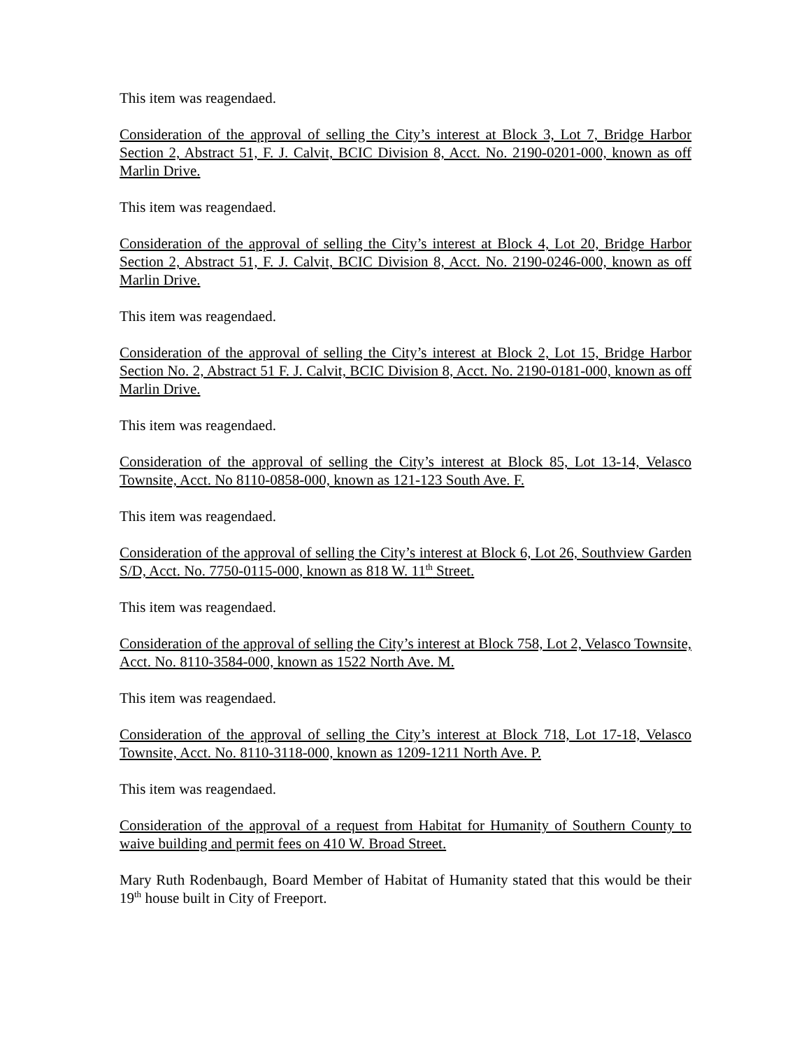This item was reagendaed.
Consideration of the approval of selling the City’s interest at Block 3, Lot 7, Bridge Harbor Section 2, Abstract 51, F. J. Calvit, BCIC Division 8, Acct. No. 2190-0201-000, known as off Marlin Drive.
This item was reagendaed.
Consideration of the approval of selling the City’s interest at Block 4, Lot 20, Bridge Harbor Section 2, Abstract 51, F. J. Calvit, BCIC Division 8, Acct. No. 2190-0246-000, known as off Marlin Drive.
This item was reagendaed.
Consideration of the approval of selling the City’s interest at Block 2, Lot 15, Bridge Harbor Section No. 2, Abstract 51 F. J. Calvit, BCIC Division 8, Acct. No. 2190-0181-000, known as off Marlin Drive.
This item was reagendaed.
Consideration of the approval of selling the City’s interest at Block 85, Lot 13-14, Velasco Townsite, Acct. No 8110-0858-000, known as 121-123 South Ave. F.
This item was reagendaed.
Consideration of the approval of selling the City’s interest at Block 6, Lot 26, Southview Garden S/D, Acct. No. 7750-0115-000, known as 818 W. 11<sup>th</sup> Street.
This item was reagendaed.
Consideration of the approval of selling the City’s interest at Block 758, Lot 2, Velasco Townsite, Acct. No. 8110-3584-000, known as 1522 North Ave. M.
This item was reagendaed.
Consideration of the approval of selling the City’s interest at Block 718, Lot 17-18, Velasco Townsite, Acct. No. 8110-3118-000, known as 1209-1211 North Ave. P.
This item was reagendaed.
Consideration of the approval of a request from Habitat for Humanity of Southern County to waive building and permit fees on 410 W. Broad Street.
Mary Ruth Rodenbaugh, Board Member of Habitat of Humanity stated that this would be their 19<sup>th</sup> house built in City of Freeport.